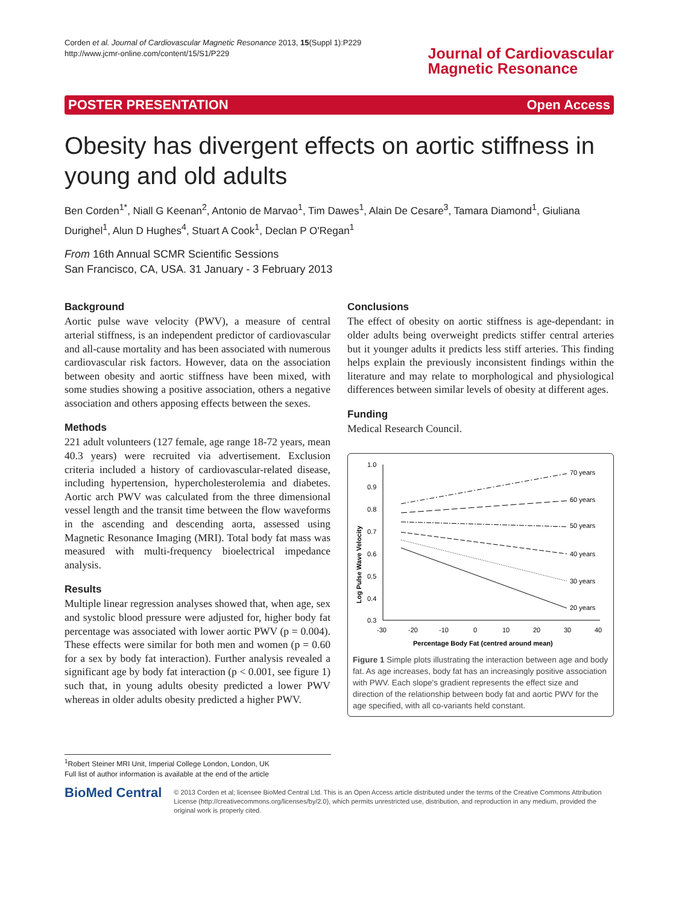Corden et al. Journal of Cardiovascular Magnetic Resonance 2013, 15(Suppl 1):P229
http://www.jcmr-online.com/content/15/S1/P229
Journal of Cardiovascular
Magnetic Resonance
POSTER PRESENTATION Open Access
Obesity has divergent effects on aortic stiffness in young and old adults
Ben Corden<sup>1*</sup>, Niall G Keenan<sup>2</sup>, Antonio de Marvao<sup>1</sup>, Tim Dawes<sup>1</sup>, Alain De Cesare<sup>3</sup>, Tamara Diamond<sup>1</sup>, Giuliana Durighel<sup>1</sup>, Alun D Hughes<sup>4</sup>, Stuart A Cook<sup>1</sup>, Declan P O'Regan<sup>1</sup>
From 16th Annual SCMR Scientific Sessions
San Francisco, CA, USA. 31 January - 3 February 2013
Background
Aortic pulse wave velocity (PWV), a measure of central arterial stiffness, is an independent predictor of cardiovascular and all-cause mortality and has been associated with numerous cardiovascular risk factors. However, data on the association between obesity and aortic stiffness have been mixed, with some studies showing a positive association, others a negative association and others apposing effects between the sexes.
Methods
221 adult volunteers (127 female, age range 18-72 years, mean 40.3 years) were recruited via advertisement. Exclusion criteria included a history of cardiovascular-related disease, including hypertension, hypercholesterolemia and diabetes. Aortic arch PWV was calculated from the three dimensional vessel length and the transit time between the flow waveforms in the ascending and descending aorta, assessed using Magnetic Resonance Imaging (MRI). Total body fat mass was measured with multi-frequency bioelectrical impedance analysis.
Results
Multiple linear regression analyses showed that, when age, sex and systolic blood pressure were adjusted for, higher body fat percentage was associated with lower aortic PWV (p = 0.004). These effects were similar for both men and women (p = 0.60 for a sex by body fat interaction). Further analysis revealed a significant age by body fat interaction (p < 0.001, see figure 1) such that, in young adults obesity predicted a lower PWV whereas in older adults obesity predicted a higher PWV.
Conclusions
The effect of obesity on aortic stiffness is age-dependant: in older adults being overweight predicts stiffer central arteries but it younger adults it predicts less stiff arteries. This finding helps explain the previously inconsistent findings within the literature and may relate to morphological and physiological differences between similar levels of obesity at different ages.
Funding
Medical Research Council.
Log Pulse Wave Velocity
1.0
0.9
0.8
0.7
0.6
0.5
0.4
0.3
-30
-20
-10
0
10
20
30
40
70 years
60 years
50 years
40 years
30 years
20 years
Percentage Body Fat (centred around mean)
Figure 1 Simple plots illustrating the interaction between age and body fat. As age increases, body fat has an increasingly positive association with PWV. Each slope's gradient represents the effect size and direction of the relationship between body fat and aortic PWV for the age specified, with all co-variants held constant.
<sup>1</sup> Robert Steiner MRI Unit, Imperial College London, London, UK
Full list of author information is available at the end of the article
BioMed Central
© 2013 Corden et al; licensee BioMed Central Ltd. This is an Open Access article distributed under the terms of the Creative Commons Attribution License (http://creativecommons.org/licenses/by/2.0), which permits unrestricted use, distribution, and reproduction in any medium, provided the original work is properly cited.